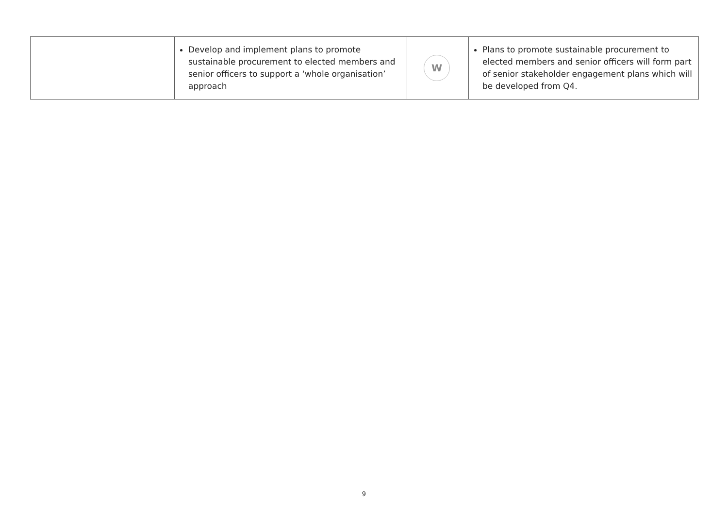| | Develop and implement plans to promote sustainable procurement to elected members and senior officers to support a ‘whole organisation’ approach | W | Plans to promote sustainable procurement to elected members and senior officers will form part of senior stakeholder engagement plans which will be developed from Q4. |
9